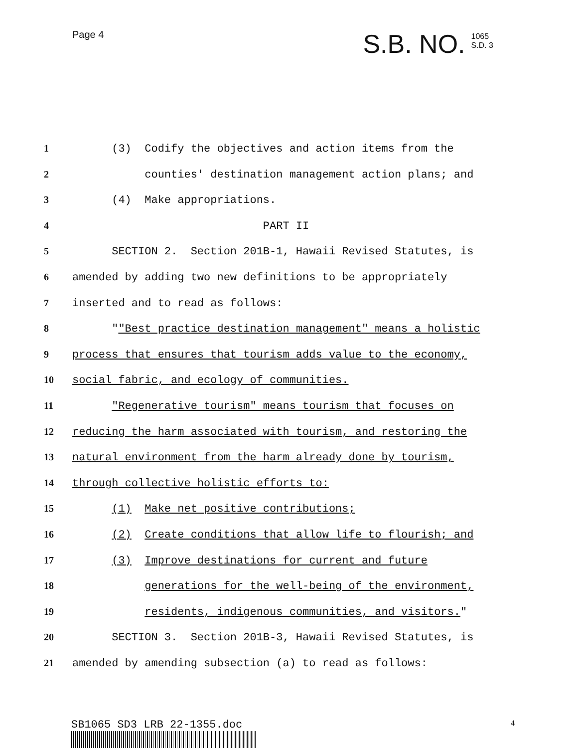Page 4
S.B. NO. 1065
S.D. 3
1 (3) Codify the objectives and action items from the
2 counties' destination management action plans; and
3 (4) Make appropriations.
4 PART II
5 SECTION 2. Section 201B-1, Hawaii Revised Statutes, is
6 amended by adding two new definitions to be appropriately
7 inserted and to read as follows:
8 ""Best practice destination management" means a holistic
9 process that ensures that tourism adds value to the economy,
10 social fabric, and ecology of communities.
11 "Regenerative tourism" means tourism that focuses on
12 reducing the harm associated with tourism, and restoring the
13 natural environment from the harm already done by tourism,
14 through collective holistic efforts to:
15 (1) Make net positive contributions;
16 (2) Create conditions that allow life to flourish; and
17 (3) Improve destinations for current and future
18 generations for the well-being of the environment,
19 residents, indigenous communities, and visitors."
20 SECTION 3. Section 201B-3, Hawaii Revised Statutes, is
21 amended by amending subsection (a) to read as follows:
SB1065 SD3 LRB 22-1355.doc 4